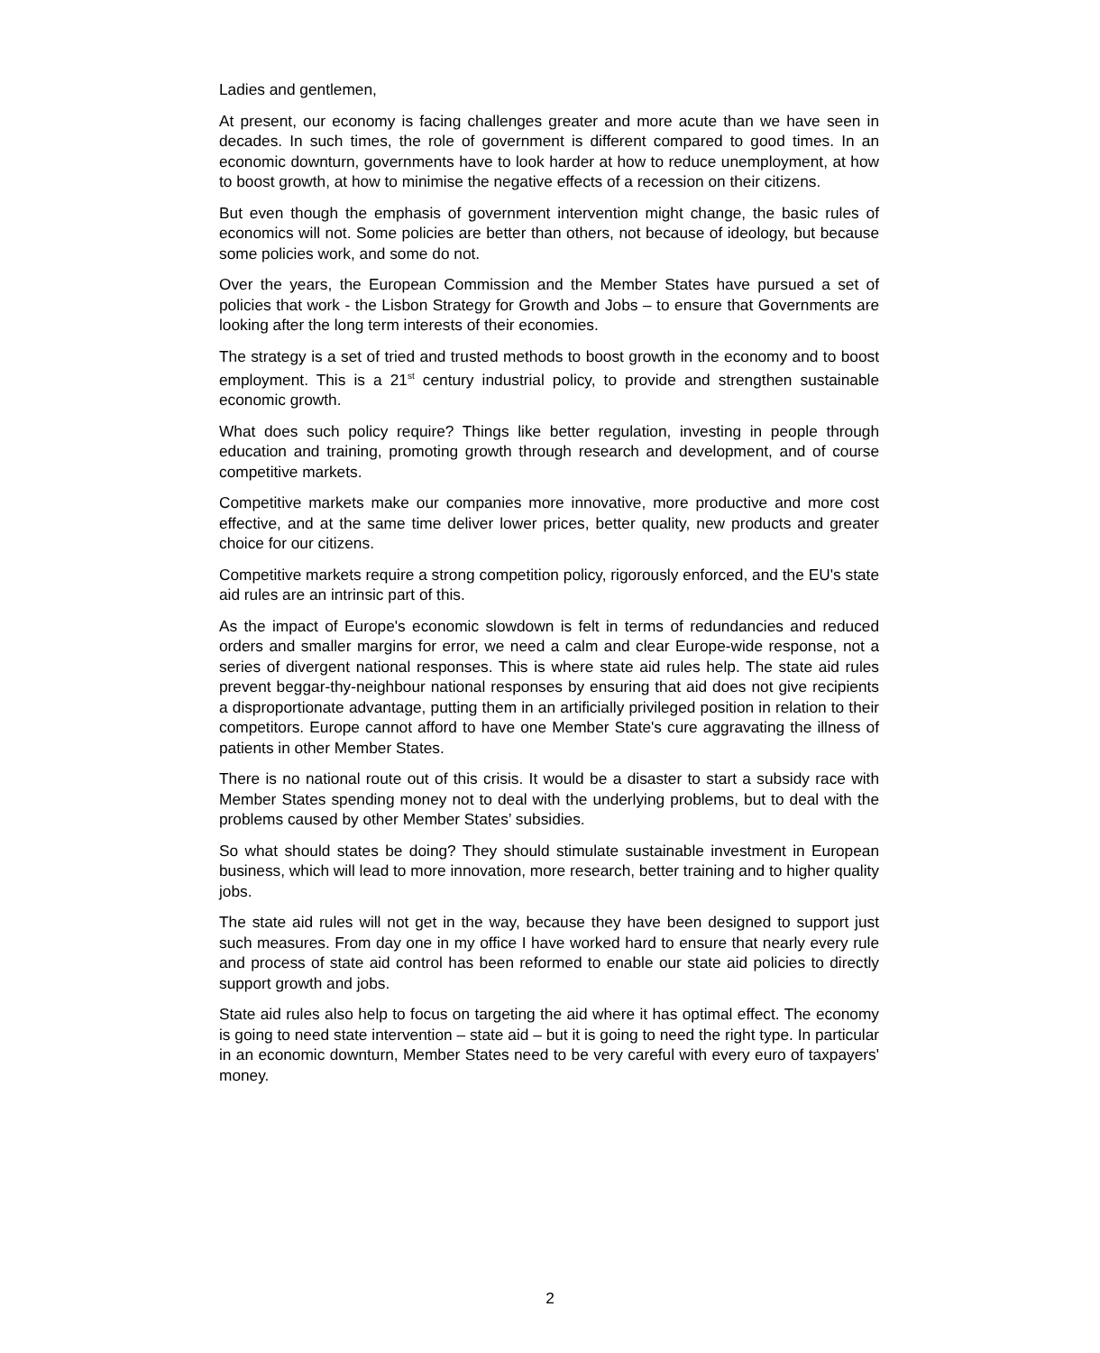Ladies and gentlemen,
At present, our economy is facing challenges greater and more acute than we have seen in decades. In such times, the role of government is different compared to good times. In an economic downturn, governments have to look harder at how to reduce unemployment, at how to boost growth, at how to minimise the negative effects of a recession on their citizens.
But even though the emphasis of government intervention might change, the basic rules of economics will not. Some policies are better than others, not because of ideology, but because some policies work, and some do not.
Over the years, the European Commission and the Member States have pursued a set of policies that work - the Lisbon Strategy for Growth and Jobs – to ensure that Governments are looking after the long term interests of their economies.
The strategy is a set of tried and trusted methods to boost growth in the economy and to boost employment. This is a 21<sup>st</sup> century industrial policy, to provide and strengthen sustainable economic growth.
What does such policy require? Things like better regulation, investing in people through education and training, promoting growth through research and development, and of course competitive markets.
Competitive markets make our companies more innovative, more productive and more cost effective, and at the same time deliver lower prices, better quality, new products and greater choice for our citizens.
Competitive markets require a strong competition policy, rigorously enforced, and the EU's state aid rules are an intrinsic part of this.
As the impact of Europe's economic slowdown is felt in terms of redundancies and reduced orders and smaller margins for error, we need a calm and clear Europe-wide response, not a series of divergent national responses. This is where state aid rules help. The state aid rules prevent beggar-thy-neighbour national responses by ensuring that aid does not give recipients a disproportionate advantage, putting them in an artificially privileged position in relation to their competitors. Europe cannot afford to have one Member State's cure aggravating the illness of patients in other Member States.
There is no national route out of this crisis. It would be a disaster to start a subsidy race with Member States spending money not to deal with the underlying problems, but to deal with the problems caused by other Member States’ subsidies.
So what should states be doing? They should stimulate sustainable investment in European business, which will lead to more innovation, more research, better training and to higher quality jobs.
The state aid rules will not get in the way, because they have been designed to support just such measures. From day one in my office I have worked hard to ensure that nearly every rule and process of state aid control has been reformed to enable our state aid policies to directly support growth and jobs.
State aid rules also help to focus on targeting the aid where it has optimal effect. The economy is going to need state intervention – state aid – but it is going to need the right type. In particular in an economic downturn, Member States need to be very careful with every euro of taxpayers' money.
2